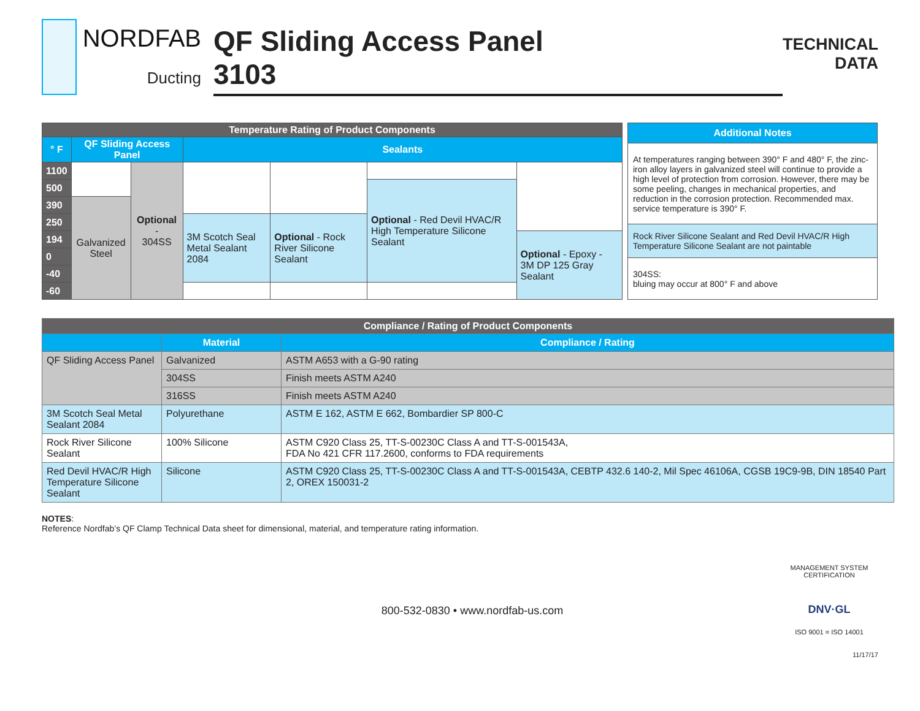NORDFAB
Ducting
QF Sliding Access Panel
3103
TECHNICAL
DATA
| Temperature Rating of Product Components | | | | | | |
| --- | --- | --- | --- | --- | --- | --- |
| ° F | QF Sliding Access Panel | | Sealants | | | |
| 1100 | | Optional - 304SS | | | | |
| 500 | | | | | Optional - Red Devil HVAC/R High Temperature Silicone Sealant | |
| 390 | Galvanized Steel | | | | | |
| 250 | | | 3M Scotch Seal Metal Sealant 2084 | Optional - Rock River Silicone Sealant | | |
| 194 | | | | | | Optional - Epoxy - 3M DP 125 Gray Sealant |
| 0 | | | | | | |
| -40 | | | | | | |
| -60 | | | | | | |
| Additional Notes |
| --- |
| At temperatures ranging between 390° F and 480° F, the zinc-iron alloy layers in galvanized steel will continue to provide a high level of protection from corrosion. However, there may be some peeling, changes in mechanical properties, and reduction in the corrosion protection. Recommended max. service temperature is 390° F. |
| Rock River Silicone Sealant and Red Devil HVAC/R High Temperature Silicone Sealant are not paintable |
| 304SS: bluing may occur at 800° F and above |
| Compliance / Rating of Product Components | | |
| --- | --- | --- |
| | Material | Compliance / Rating |
| QF Sliding Access Panel | Galvanized | ASTM A653 with a G-90 rating |
| | 304SS | Finish meets ASTM A240 |
| | 316SS | Finish meets ASTM A240 |
| 3M Scotch Seal Metal Sealant 2084 | Polyurethane | ASTM E 162, ASTM E 662, Bombardier SP 800-C |
| Rock River Silicone Sealant | 100% Silicone | ASTM C920 Class 25, TT-S-00230C Class A and TT-S-001543A, FDA No 421 CFR 117.2600, conforms to FDA requirements |
| Red Devil HVAC/R High Temperature Silicone Sealant | Silicone | ASTM C920 Class 25, TT-S-00230C Class A and TT-S-001543A, CEBTP 432.6 140-2, Mil Spec 46106A, CGSB 19C9-9B, DIN 18540 Part 2, OREX 150031-2 |
NOTES:
Reference Nordfab’s QF Clamp Technical Data sheet for dimensional, material, and temperature rating information.
800-532-0830 • www.nordfab-us.com
MANAGEMENT SYSTEM CERTIFICATION
DNV·GL
ISO 9001 = ISO 14001
11/17/17